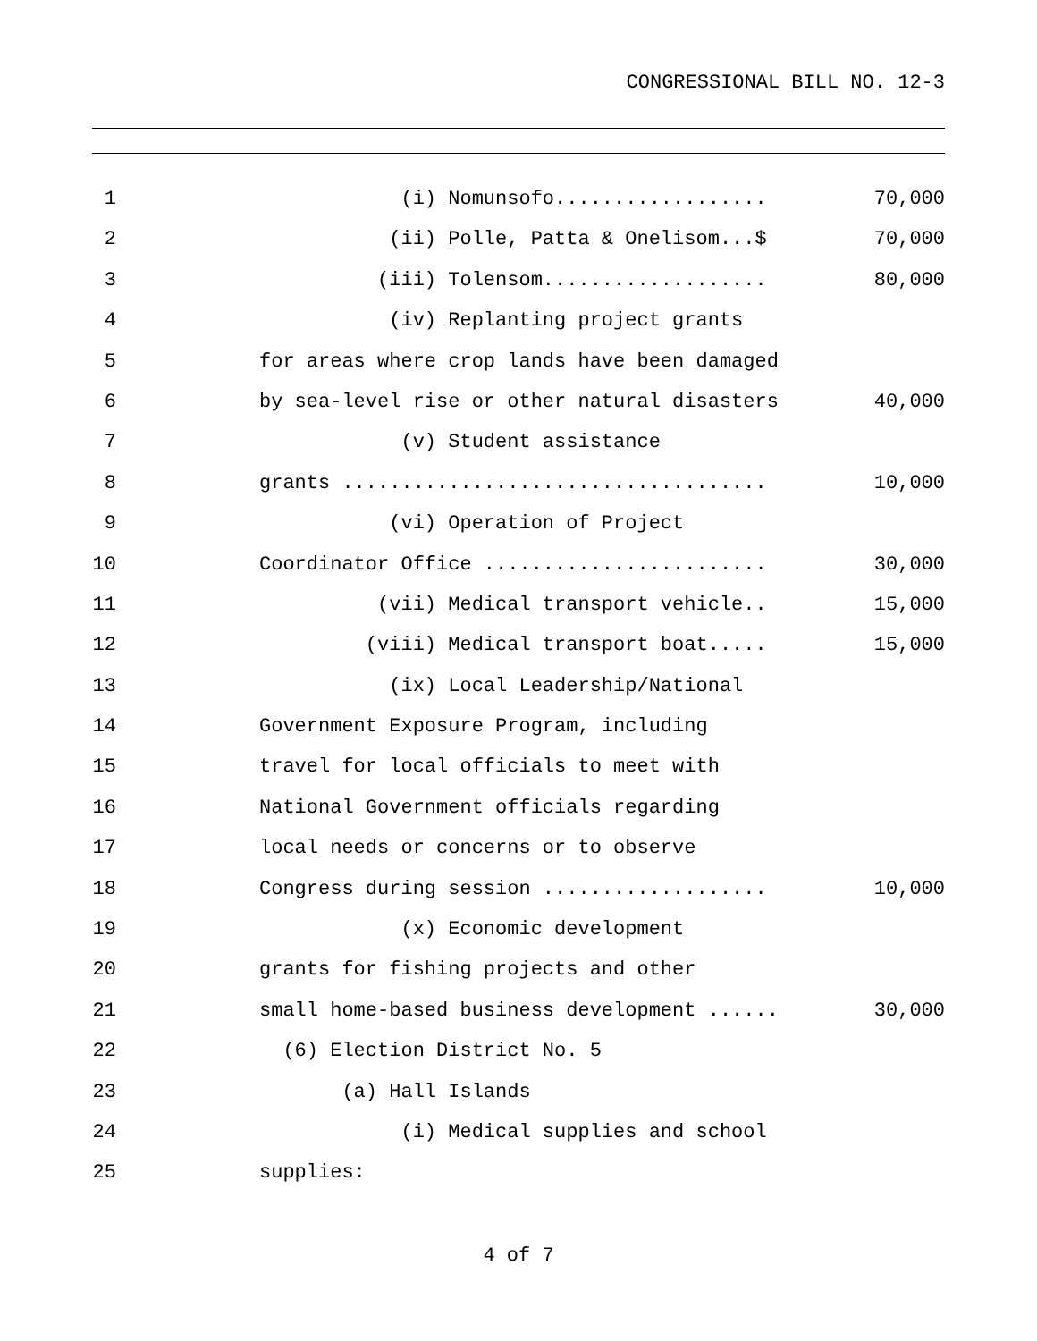CONGRESSIONAL BILL NO. 12-3
1 (i) Nomunsofo..................
70,000
2 (ii) Polle, Patta & Onelisom...$
70,000
3 (iii) Tolensom...................
80,000
4 (iv) Replanting project grants
5 for areas where crop lands have been damaged
6 by sea-level rise or other natural disasters
40,000
7 (v) Student assistance
8 grants ....................................
10,000
9 (vi) Operation of Project
10 Coordinator Office ........................
30,000
11 (vii) Medical transport vehicle..
15,000
12 (viii) Medical transport boat.....
15,000
13 (ix) Local Leadership/National
14 Government Exposure Program, including
15 travel for local officials to meet with
16 National Government officials regarding
17 local needs or concerns or to observe
18 Congress during session ...................
10,000
19 (x) Economic development
20 grants for fishing projects and other
21 small home-based business development ......
30,000
22 (6) Election District No. 5
23 (a) Hall Islands
24 (i) Medical supplies and school
25 supplies:
4 of 7